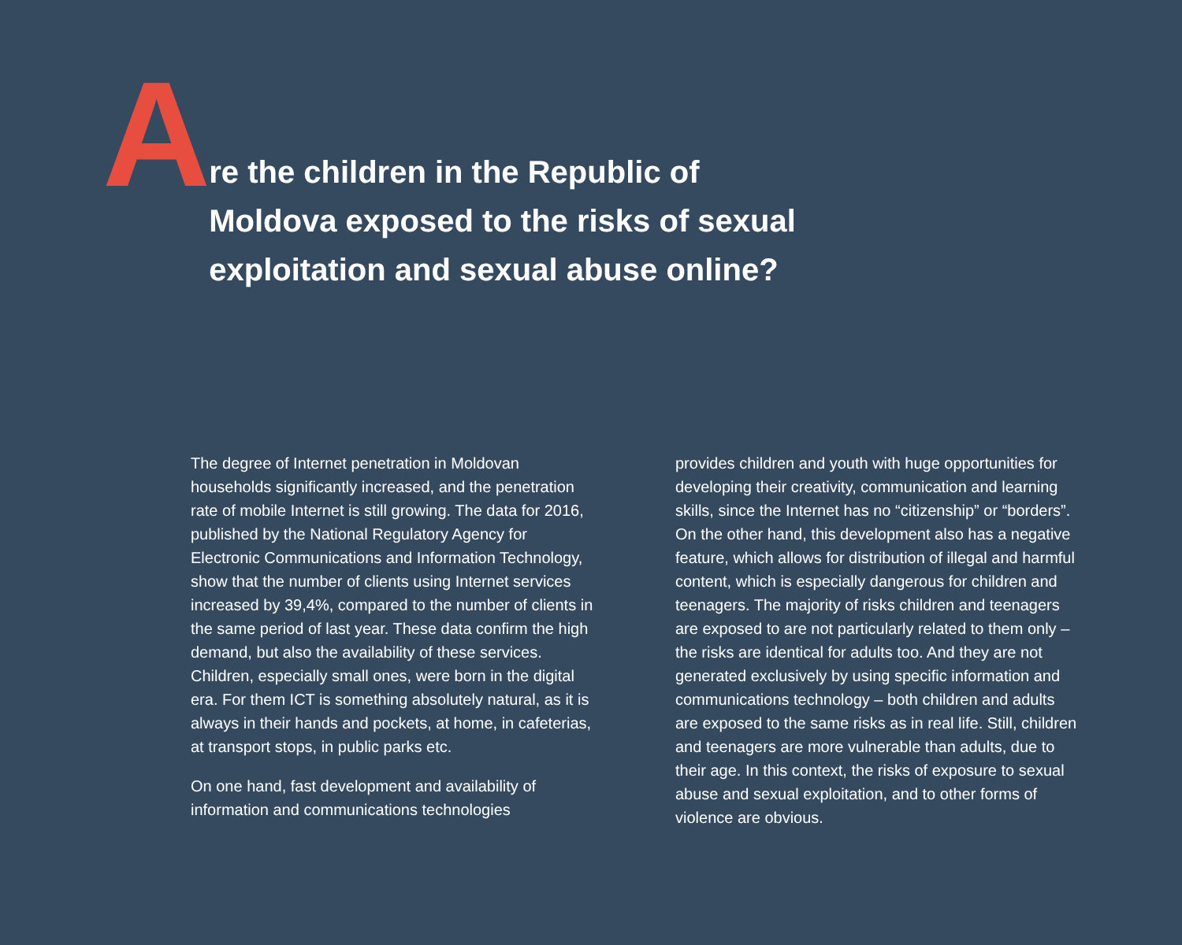A
re the children in the Republic of Moldova exposed to the risks of sexual exploitation and sexual abuse online?
The degree of Internet penetration in Moldovan households significantly increased, and the penetration rate of mobile Internet is still growing. The data for 2016, published by the National Regulatory Agency for Electronic Communications and Information Technology, show that the number of clients using Internet services increased by 39,4%, compared to the number of clients in the same period of last year. These data confirm the high demand, but also the availability of these services. Children, especially small ones, were born in the digital era. For them ICT is something absolutely natural, as it is always in their hands and pockets, at home, in cafeterias, at transport stops, in public parks etc.
On one hand, fast development and availability of information and communications technologies
provides children and youth with huge opportunities for developing their creativity, communication and learning skills, since the Internet has no “citizenship” or “borders”. On the other hand, this development also has a negative feature, which allows for distribution of illegal and harmful content, which is especially dangerous for children and teenagers. The majority of risks children and teenagers are exposed to are not particularly related to them only – the risks are identical for adults too. And they are not generated exclusively by using specific information and communications technology – both children and adults are exposed to the same risks as in real life. Still, children and teenagers are more vulnerable than adults, due to their age. In this context, the risks of exposure to sexual abuse and sexual exploitation, and to other forms of violence are obvious.